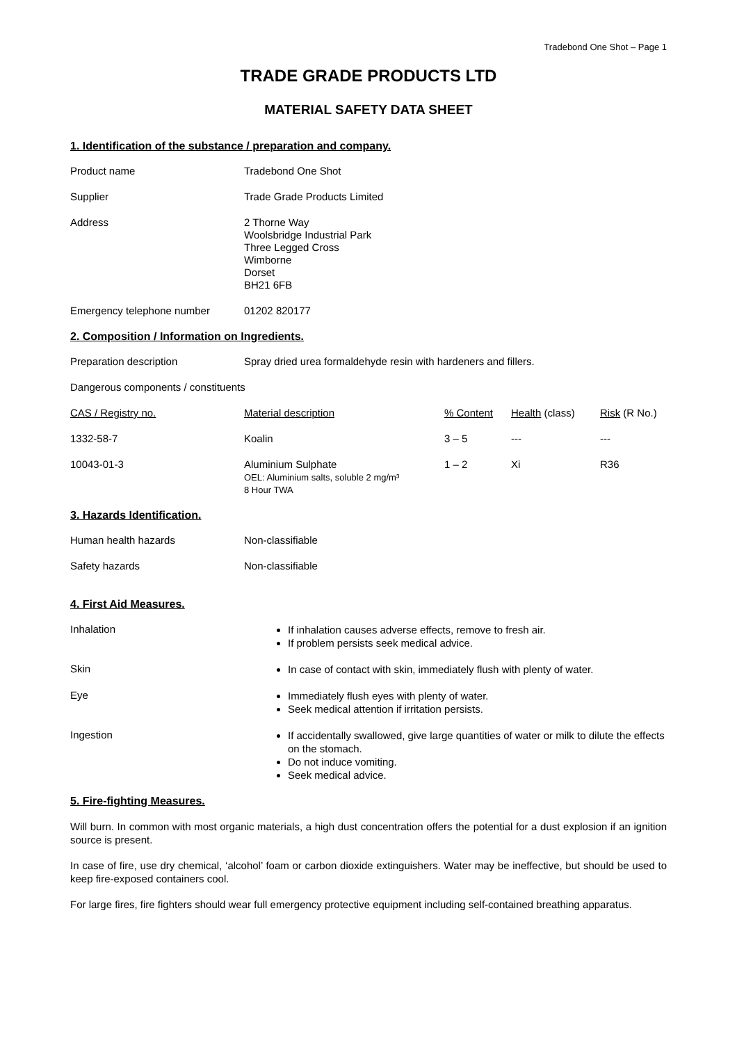Tradebond One Shot – Page 1
TRADE GRADE PRODUCTS LTD
MATERIAL SAFETY DATA SHEET
1. Identification of the substance / preparation and company.
| Product name | Tradebond One Shot |
| Supplier | Trade Grade Products Limited |
| Address | 2 Thorne Way Woolsbridge Industrial Park Three Legged Cross Wimborne Dorset BH21 6FB |
| Emergency telephone number | 01202 820177 |
2. Composition / Information on Ingredients.
| Preparation description | Spray dried urea formaldehyde resin with hardeners and fillers. |
| Dangerous components / constituents | |
| CAS / Registry no. | Material description | % Content | Health (class) | Risk (R No.) |
| 1332-58-7 | Koalin | 3 – 5 | --- | --- |
| 10043-01-3 | Aluminium Sulphate OEL: Aluminium salts, soluble 2 mg/m³ 8 Hour TWA | 1 – 2 | Xi | R36 |
3. Hazards Identification.
| Human health hazards | Non-classifiable |
| Safety hazards | Non-classifiable |
4. First Aid Measures.
| Inhalation | If inhalation causes adverse effects, remove to fresh air. If problem persists seek medical advice. |
| Skin | In case of contact with skin, immediately flush with plenty of water. |
| Eye | Immediately flush eyes with plenty of water. Seek medical attention if irritation persists. |
| Ingestion | If accidentally swallowed, give large quantities of water or milk to dilute the effects on the stomach. Do not induce vomiting. Seek medical advice. |
5. Fire-fighting Measures.
Will burn. In common with most organic materials, a high dust concentration offers the potential for a dust explosion if an ignition source is present.
In case of fire, use dry chemical, ‘alcohol’ foam or carbon dioxide extinguishers. Water may be ineffective, but should be used to keep fire-exposed containers cool.
For large fires, fire fighters should wear full emergency protective equipment including self-contained breathing apparatus.